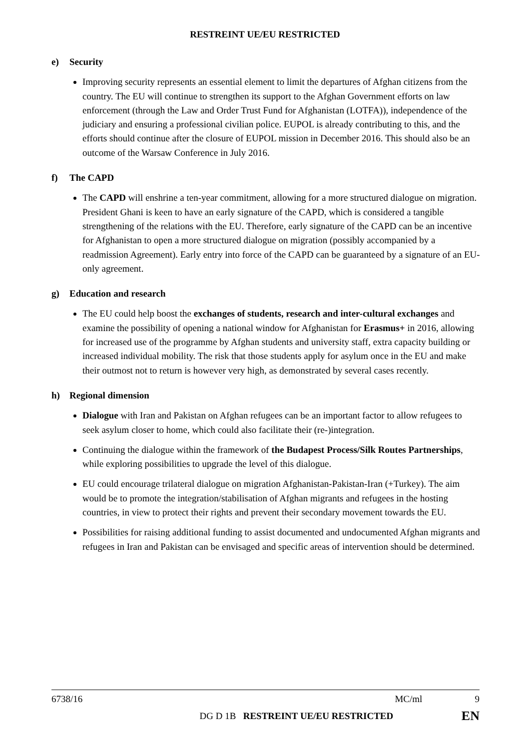RESTREINT UE/EU RESTRICTED
e) Security
Improving security represents an essential element to limit the departures of Afghan citizens from the country. The EU will continue to strengthen its support to the Afghan Government efforts on law enforcement (through the Law and Order Trust Fund for Afghanistan (LOTFA)), independence of the judiciary and ensuring a professional civilian police. EUPOL is already contributing to this, and the efforts should continue after the closure of EUPOL mission in December 2016. This should also be an outcome of the Warsaw Conference in July 2016.
f) The CAPD
The CAPD will enshrine a ten-year commitment, allowing for a more structured dialogue on migration. President Ghani is keen to have an early signature of the CAPD, which is considered a tangible strengthening of the relations with the EU. Therefore, early signature of the CAPD can be an incentive for Afghanistan to open a more structured dialogue on migration (possibly accompanied by a readmission Agreement). Early entry into force of the CAPD can be guaranteed by a signature of an EU-only agreement.
g) Education and research
The EU could help boost the exchanges of students, research and inter-cultural exchanges and examine the possibility of opening a national window for Afghanistan for Erasmus+ in 2016, allowing for increased use of the programme by Afghan students and university staff, extra capacity building or increased individual mobility. The risk that those students apply for asylum once in the EU and make their outmost not to return is however very high, as demonstrated by several cases recently.
h) Regional dimension
Dialogue with Iran and Pakistan on Afghan refugees can be an important factor to allow refugees to seek asylum closer to home, which could also facilitate their (re-)integration.
Continuing the dialogue within the framework of the Budapest Process/Silk Routes Partnerships, while exploring possibilities to upgrade the level of this dialogue.
EU could encourage trilateral dialogue on migration Afghanistan-Pakistan-Iran (+Turkey). The aim would be to promote the integration/stabilisation of Afghan migrants and refugees in the hosting countries, in view to protect their rights and prevent their secondary movement towards the EU.
Possibilities for raising additional funding to assist documented and undocumented Afghan migrants and refugees in Iran and Pakistan can be envisaged and specific areas of intervention should be determined.
6738/16 MC/ml 9
DG D 1B RESTREINT UE/EU RESTRICTED EN